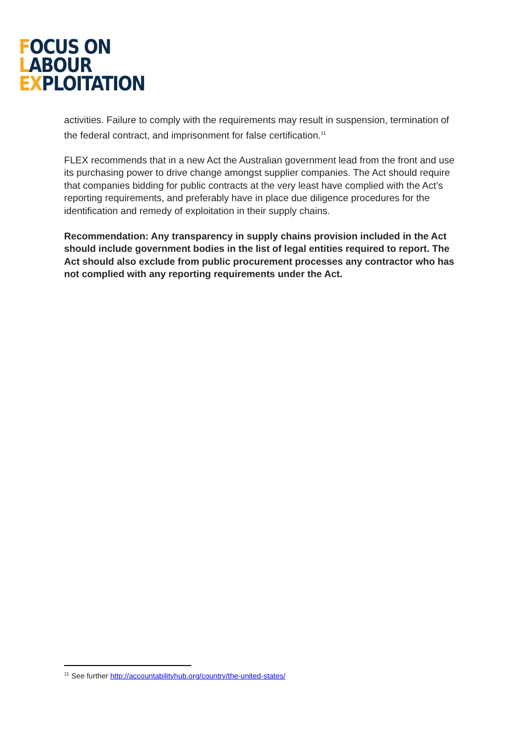FOCUS ON
LABOUR
EXPLOITATION
activities. Failure to comply with the requirements may result in suspension, termination of the federal contract, and imprisonment for false certification.<sup>11</sup>
FLEX recommends that in a new Act the Australian government lead from the front and use its purchasing power to drive change amongst supplier companies. The Act should require that companies bidding for public contracts at the very least have complied with the Act’s reporting requirements, and preferably have in place due diligence procedures for the identification and remedy of exploitation in their supply chains.
Recommendation: Any transparency in supply chains provision included in the Act should include government bodies in the list of legal entities required to report. The Act should also exclude from public procurement processes any contractor who has not complied with any reporting requirements under the Act.
<sup>11</sup> See further http://accountabilityhub.org/country/the-united-states/